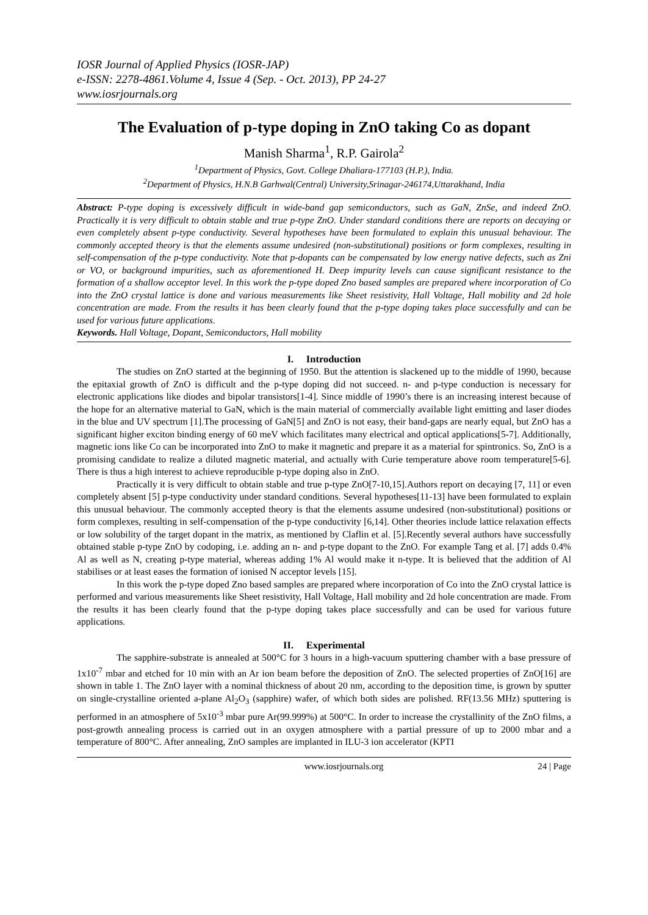IOSR Journal of Applied Physics (IOSR-JAP)
e-ISSN: 2278-4861.Volume 4, Issue 4 (Sep. - Oct. 2013), PP 24-27
www.iosrjournals.org
The Evaluation of p-type doping in ZnO taking Co as dopant
Manish Sharma<sup>1</sup>, R.P. Gairola<sup>2</sup>
<sup>1</sup> Department of Physics, Govt. College Dhaliara-177103 (H.P.), India.
<sup>2</sup> Department of Physics, H.N.B Garhwal(Central) University,Srinagar-246174,Uttarakhand, India
Abstract: P-type doping is excessively difficult in wide-band gap semiconductors, such as GaN, ZnSe, and indeed ZnO. Practically it is very difficult to obtain stable and true p-type ZnO. Under standard conditions there are reports on decaying or even completely absent p-type conductivity. Several hypotheses have been formulated to explain this unusual behaviour. The commonly accepted theory is that the elements assume undesired (non-substitutional) positions or form complexes, resulting in self-compensation of the p-type conductivity. Note that p-dopants can be compensated by low energy native defects, such as Zni or VO, or background impurities, such as aforementioned H. Deep impurity levels can cause significant resistance to the formation of a shallow acceptor level. In this work the p-type doped Zno based samples are prepared where incorporation of Co into the ZnO crystal lattice is done and various measurements like Sheet resistivity, Hall Voltage, Hall mobility and 2d hole concentration are made. From the results it has been clearly found that the p-type doping takes place successfully and can be used for various future applications.
Keywords. Hall Voltage, Dopant, Semiconductors, Hall mobility
I. Introduction
The studies on ZnO started at the beginning of 1950. But the attention is slackened up to the middle of 1990, because the epitaxial growth of ZnO is difficult and the p-type doping did not succeed. n- and p-type conduction is necessary for electronic applications like diodes and bipolar transistors[1-4]. Since middle of 1990’s there is an increasing interest because of the hope for an alternative material to GaN, which is the main material of commercially available light emitting and laser diodes in the blue and UV spectrum [1].The processing of GaN[5] and ZnO is not easy, their band-gaps are nearly equal, but ZnO has a significant higher exciton binding energy of 60 meV which facilitates many electrical and optical applications[5-7]. Additionally, magnetic ions like Co can be incorporated into ZnO to make it magnetic and prepare it as a material for spintronics. So, ZnO is a promising candidate to realize a diluted magnetic material, and actually with Curie temperature above room temperature[5-6]. There is thus a high interest to achieve reproducible p-type doping also in ZnO.
Practically it is very difficult to obtain stable and true p-type ZnO[7-10,15].Authors report on decaying [7, 11] or even completely absent [5] p-type conductivity under standard conditions. Several hypotheses[11-13] have been formulated to explain this unusual behaviour. The commonly accepted theory is that the elements assume undesired (non-substitutional) positions or form complexes, resulting in self-compensation of the p-type conductivity [6,14]. Other theories include lattice relaxation effects or low solubility of the target dopant in the matrix, as mentioned by Claflin et al. [5].Recently several authors have successfully obtained stable p-type ZnO by codoping, i.e. adding an n- and p-type dopant to the ZnO. For example Tang et al. [7] adds 0.4% Al as well as N, creating p-type material, whereas adding 1% Al would make it n-type. It is believed that the addition of Al stabilises or at least eases the formation of ionised N acceptor levels [15].
In this work the p-type doped Zno based samples are prepared where incorporation of Co into the ZnO crystal lattice is performed and various measurements like Sheet resistivity, Hall Voltage, Hall mobility and 2d hole concentration are made. From the results it has been clearly found that the p-type doping takes place successfully and can be used for various future applications.
II. Experimental
The sapphire-substrate is annealed at 500°C for 3 hours in a high-vacuum sputtering chamber with a base pressure of 1x10<sup>-7</sup> mbar and etched for 10 min with an Ar ion beam before the deposition of ZnO. The selected properties of ZnO[16] are shown in table 1. The ZnO layer with a nominal thickness of about 20 nm, according to the deposition time, is grown by sputter on single-crystalline oriented a-plane Al<sub>2</sub>O<sub>3</sub> (sapphire) wafer, of which both sides are polished. RF(13.56 MHz) sputtering is performed in an atmosphere of 5x10<sup>-3</sup> mbar pure Ar(99.999%) at 500°C. In order to increase the crystallinity of the ZnO films, a post-growth annealing process is carried out in an oxygen atmosphere with a partial pressure of up to 2000 mbar and a temperature of 800°C. After annealing, ZnO samples are implanted in ILU-3 ion accelerator (KPTI
www.iosrjournals.org 24 | Page